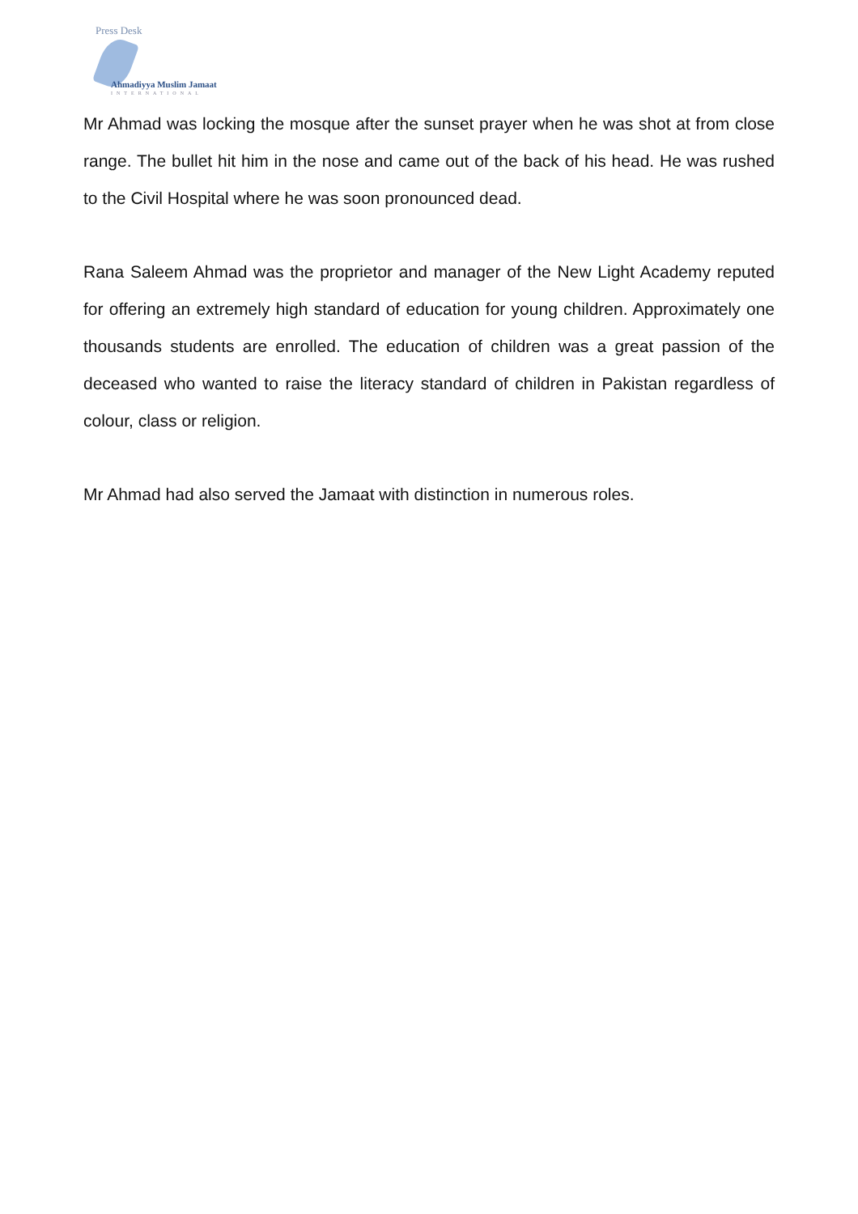Press Desk
Ahmadiyya Muslim Jamaat
INTERNATIONAL
Mr Ahmad was locking the mosque after the sunset prayer when he was shot at from close range. The bullet hit him in the nose and came out of the back of his head. He was rushed to the Civil Hospital where he was soon pronounced dead.
Rana Saleem Ahmad was the proprietor and manager of the New Light Academy reputed for offering an extremely high standard of education for young children. Approximately one thousands students are enrolled. The education of children was a great passion of the deceased who wanted to raise the literacy standard of children in Pakistan regardless of colour, class or religion.
Mr Ahmad had also served the Jamaat with distinction in numerous roles.